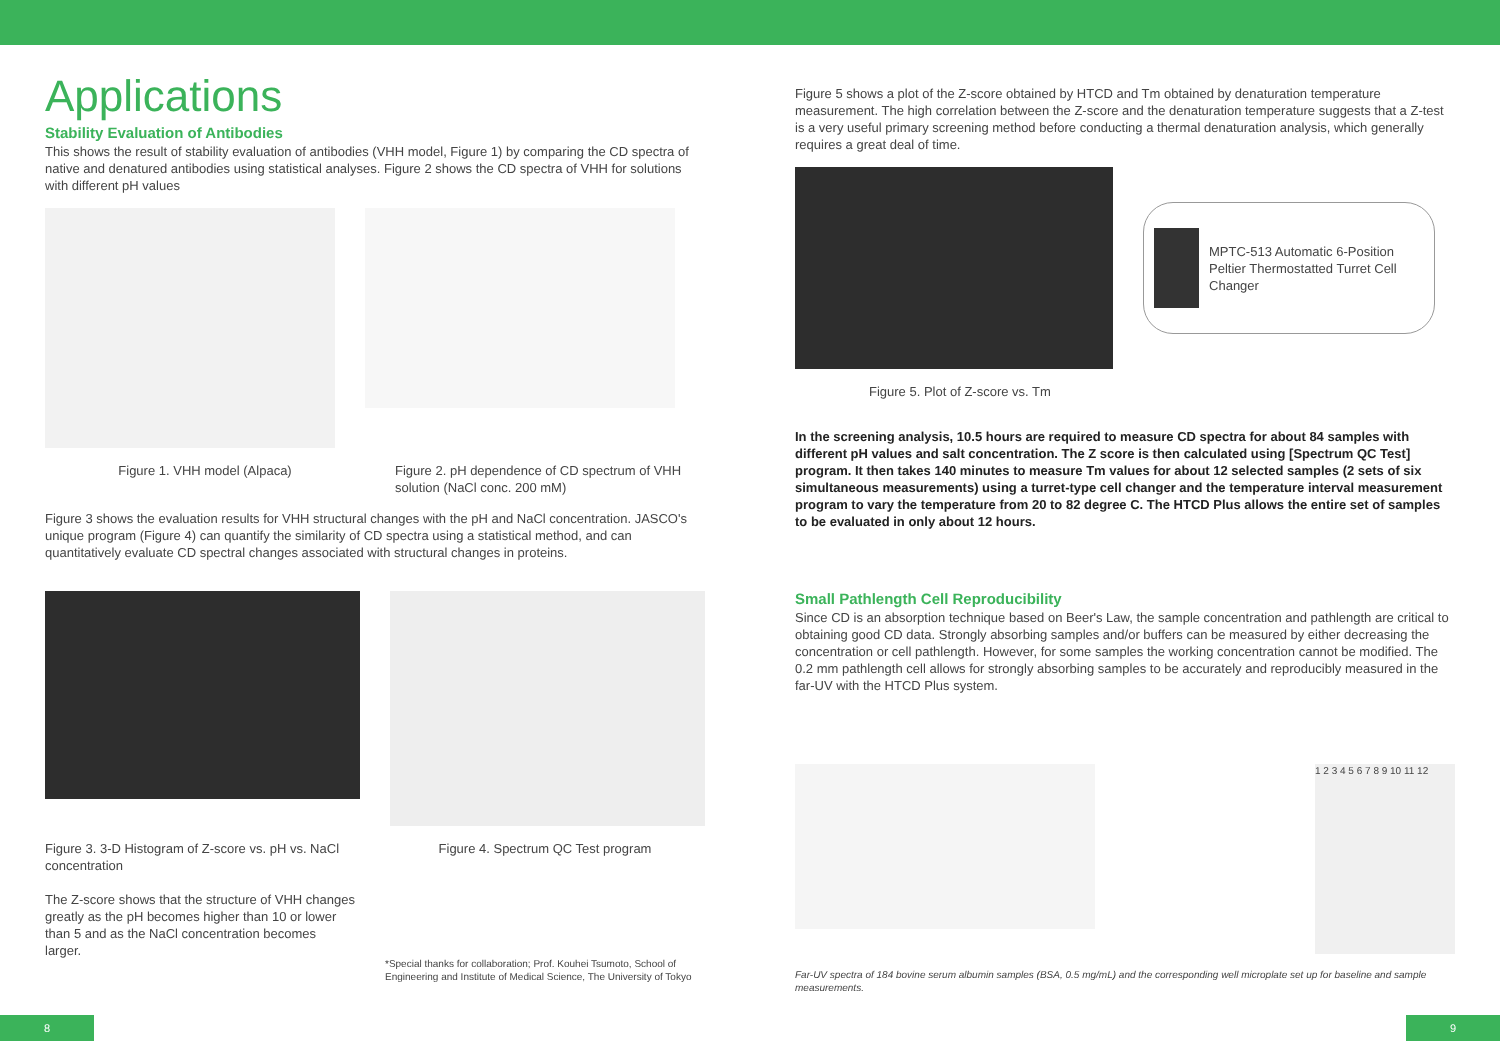Applications
Stability Evaluation of Antibodies
This shows the result of stability evaluation of antibodies (VHH model, Figure 1) by comparing the CD spectra of native and denatured antibodies using statistical analyses. Figure 2 shows the CD spectra of VHH for solutions with different pH values
Figure 1. VHH model (Alpaca) Figure 2. pH dependence of CD spectrum of VHH solution (NaCl conc. 200 mM)
Figure 3 shows the evaluation results for VHH structural changes with the pH and NaCl concentration. JASCO's unique program (Figure 4) can quantify the similarity of CD spectra using a statistical method, and can quantitatively evaluate CD spectral changes associated with structural changes in proteins.
Figure 3. 3-D Histogram of Z-score vs. pH vs. NaCl concentration
The Z-score shows that the structure of VHH changes greatly as the pH becomes higher than 10 or lower than 5 and as the NaCl concentration becomes larger.
Figure 4. Spectrum QC Test program
*Special thanks for collaboration; Prof. Kouhei Tsumoto, School of Engineering and Institute of Medical Science, The University of Tokyo
Figure 5 shows a plot of the Z-score obtained by HTCD and Tm obtained by denaturation temperature measurement. The high correlation between the Z-score and the denaturation temperature suggests that a Z-test is a very useful primary screening method before conducting a thermal denaturation analysis, which generally requires a great deal of time.
MPTC-513 Automatic 6-Position Peltier Thermostatted Turret Cell Changer
Figure 5. Plot of Z-score vs. Tm
In the screening analysis, 10.5 hours are required to measure CD spectra for about 84 samples with different pH values and salt concentration. The Z score is then calculated using [Spectrum QC Test] program. It then takes 140 minutes to measure Tm values for about 12 selected samples (2 sets of six simultaneous measurements) using a turret-type cell changer and the temperature interval measurement program to vary the temperature from 20 to 82 degree C. The HTCD Plus allows the entire set of samples to be evaluated in only about 12 hours.
Small Pathlength Cell Reproducibility
Since CD is an absorption technique based on Beer's Law, the sample concentration and pathlength are critical to obtaining good CD data. Strongly absorbing samples and/or buffers can be measured by either decreasing the concentration or cell pathlength. However, for some samples the working concentration cannot be modified. The 0.2 mm pathlength cell allows for strongly absorbing samples to be accurately and reproducibly measured in the far-UV with the HTCD Plus system.
1 2 3 4 5 6 7 8 9 10 11 12
Far-UV spectra of 184 bovine serum albumin samples (BSA, 0.5 mg/mL) and the corresponding well microplate set up for baseline and sample measurements.
8 9